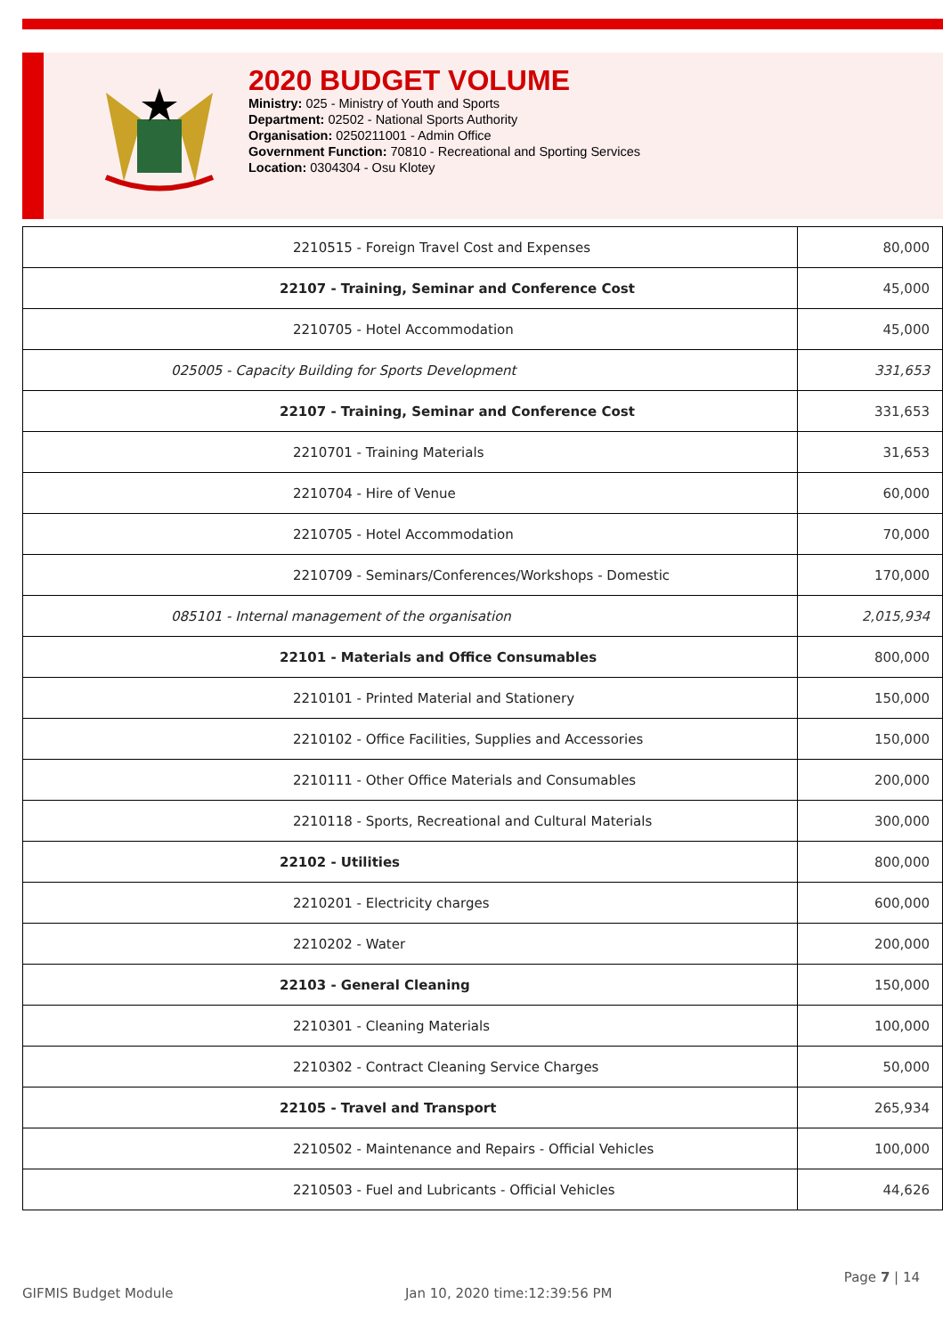2020 BUDGET VOLUME
Ministry: 025 - Ministry of Youth and Sports
Department: 02502 - National Sports Authority
Organisation: 0250211001 - Admin Office
Government Function: 70810 - Recreational and Sporting Services
Location: 0304304 - Osu Klotey
| 2210515 - Foreign Travel Cost and Expenses | 80,000 |
| 22107 - Training, Seminar and Conference Cost | 45,000 |
| 2210705 - Hotel Accommodation | 45,000 |
| 025005 - Capacity Building for Sports Development | 331,653 |
| 22107 - Training, Seminar and Conference Cost | 331,653 |
| 2210701 - Training Materials | 31,653 |
| 2210704 - Hire of Venue | 60,000 |
| 2210705 - Hotel Accommodation | 70,000 |
| 2210709 - Seminars/Conferences/Workshops - Domestic | 170,000 |
| 085101 - Internal management of the organisation | 2,015,934 |
| 22101 - Materials and Office Consumables | 800,000 |
| 2210101 - Printed Material and Stationery | 150,000 |
| 2210102 - Office Facilities, Supplies and Accessories | 150,000 |
| 2210111 - Other Office Materials and Consumables | 200,000 |
| 2210118 - Sports, Recreational and Cultural Materials | 300,000 |
| 22102 - Utilities | 800,000 |
| 2210201 - Electricity charges | 600,000 |
| 2210202 - Water | 200,000 |
| 22103 - General Cleaning | 150,000 |
| 2210301 - Cleaning Materials | 100,000 |
| 2210302 - Contract Cleaning Service Charges | 50,000 |
| 22105 - Travel and Transport | 265,934 |
| 2210502 - Maintenance and Repairs - Official Vehicles | 100,000 |
| 2210503 - Fuel and Lubricants - Official Vehicles | 44,626 |
GIFMIS Budget Module Jan 10, 2020 time:12:39:56 PM Page 7 | 14